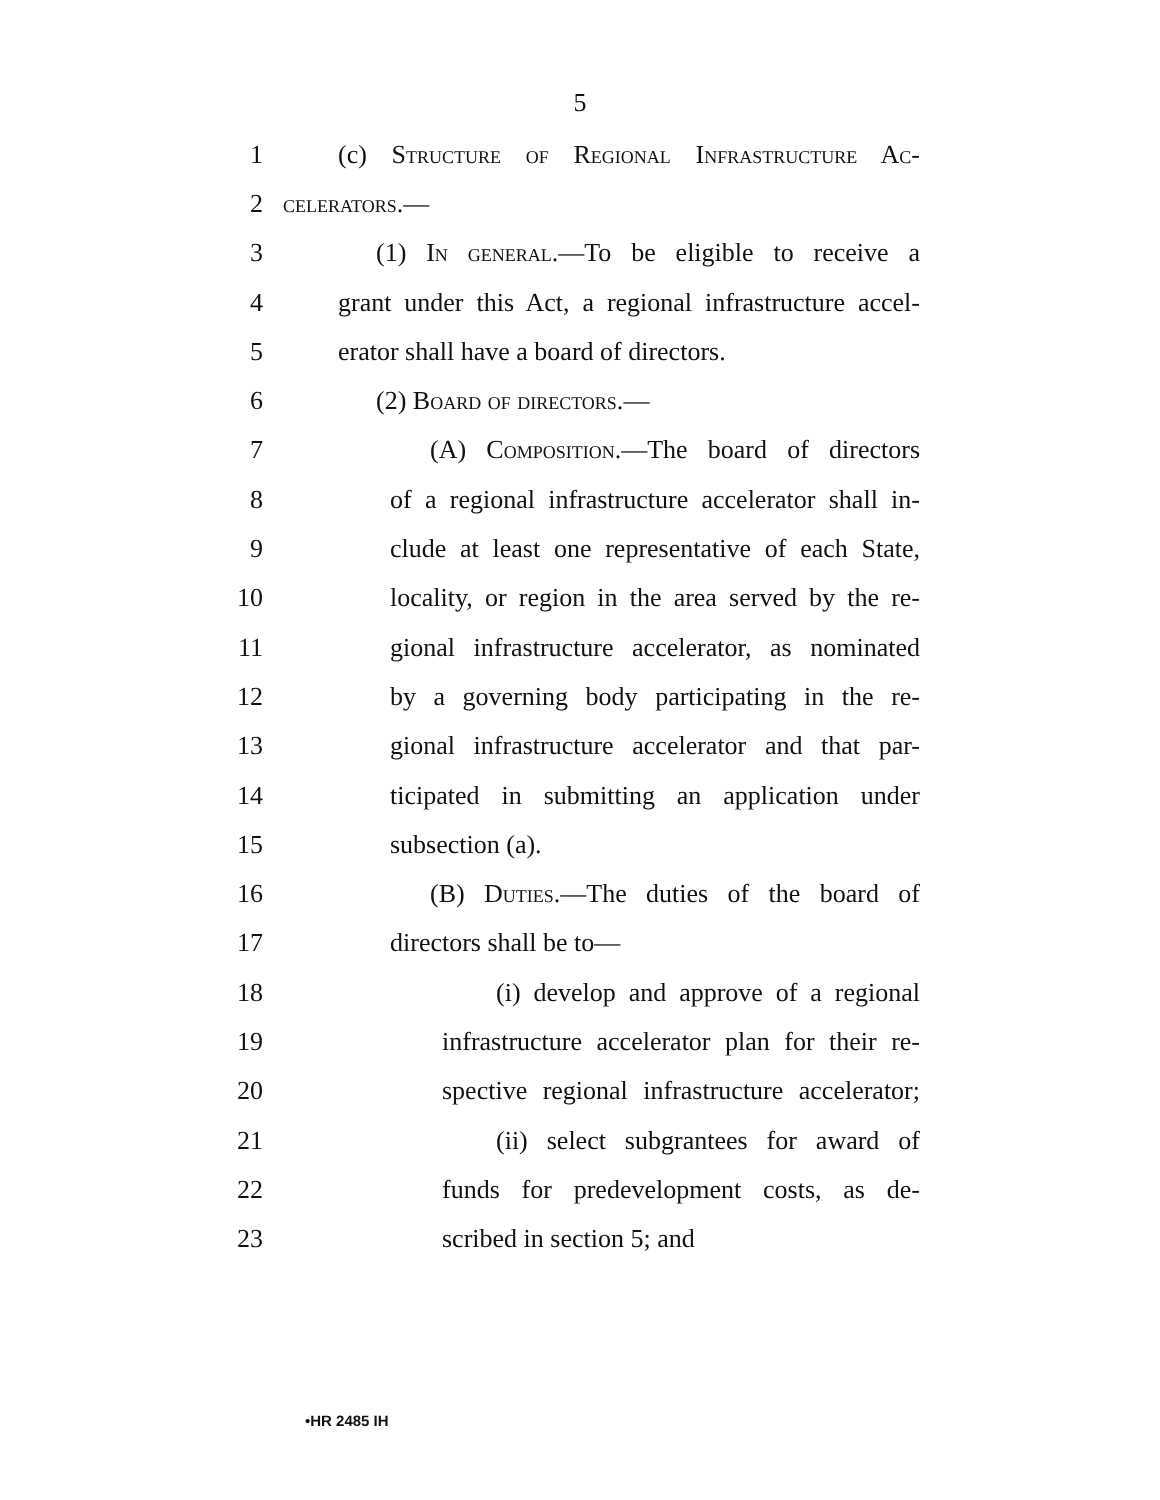5
1 (c) Structure of Regional Infrastructure Ac-
2 celerators.—
3 (1) In general.—To be eligible to receive a
4 grant under this Act, a regional infrastructure accel-
5 erator shall have a board of directors.
6 (2) Board of directors.—
7 (A) Composition.—The board of directors
8 of a regional infrastructure accelerator shall in-
9 clude at least one representative of each State,
10 locality, or region in the area served by the re-
11 gional infrastructure accelerator, as nominated
12 by a governing body participating in the re-
13 gional infrastructure accelerator and that par-
14 ticipated in submitting an application under
15 subsection (a).
16 (B) Duties.—The duties of the board of
17 directors shall be to—
18 (i) develop and approve of a regional
19 infrastructure accelerator plan for their re-
20 spective regional infrastructure accelerator;
21 (ii) select subgrantees for award of
22 funds for predevelopment costs, as de-
23 scribed in section 5; and
•HR 2485 IH